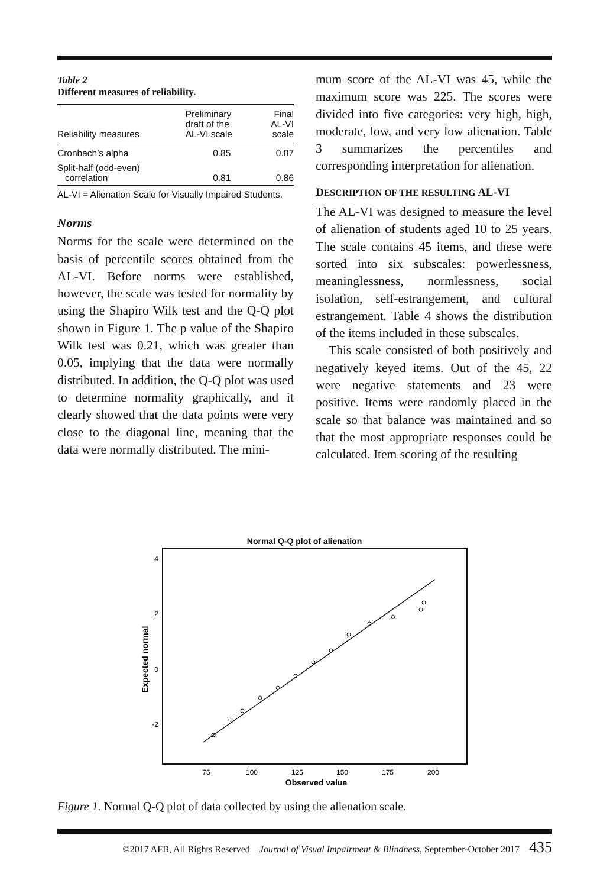Table 2
Different measures of reliability.
| Reliability measures | Preliminary draft of the AL-VI scale | Final AL-VI scale |
| --- | --- | --- |
| Cronbach’s alpha | 0.85 | 0.87 |
| Split-half (odd-even) correlation | 0.81 | 0.86 |
AL-VI = Alienation Scale for Visually Impaired Students.
Norms
Norms for the scale were determined on the basis of percentile scores obtained from the AL-VI. Before norms were established, however, the scale was tested for normality by using the Shapiro Wilk test and the Q-Q plot shown in Figure 1. The p value of the Shapiro Wilk test was 0.21, which was greater than 0.05, implying that the data were normally distributed. In addition, the Q-Q plot was used to determine normality graphically, and it clearly showed that the data points were very close to the diagonal line, meaning that the data were normally distributed. The mini-
mum score of the AL-VI was 45, while the maximum score was 225. The scores were divided into five categories: very high, high, moderate, low, and very low alienation. Table 3 summarizes the percentiles and corresponding interpretation for alienation.
DESCRIPTION OF THE RESULTING AL-VI
The AL-VI was designed to measure the level of alienation of students aged 10 to 25 years. The scale contains 45 items, and these were sorted into six subscales: powerlessness, meaninglessness, normlessness, social isolation, self-estrangement, and cultural estrangement. Table 4 shows the distribution of the items included in these subscales.
This scale consisted of both positively and negatively keyed items. Out of the 45, 22 were negative statements and 23 were positive. Items were randomly placed in the scale so that balance was maintained and so that the most appropriate responses could be calculated. Item scoring of the resulting
Normal Q-Q plot of alienation
4
2
0
-2
Expected normal
75
100
125
150
175
200
Observed value
Figure 1. Normal Q-Q plot of data collected by using the alienation scale.
©2017 AFB, All Rights Reserved Journal of Visual Impairment & Blindness, September-October 2017 435